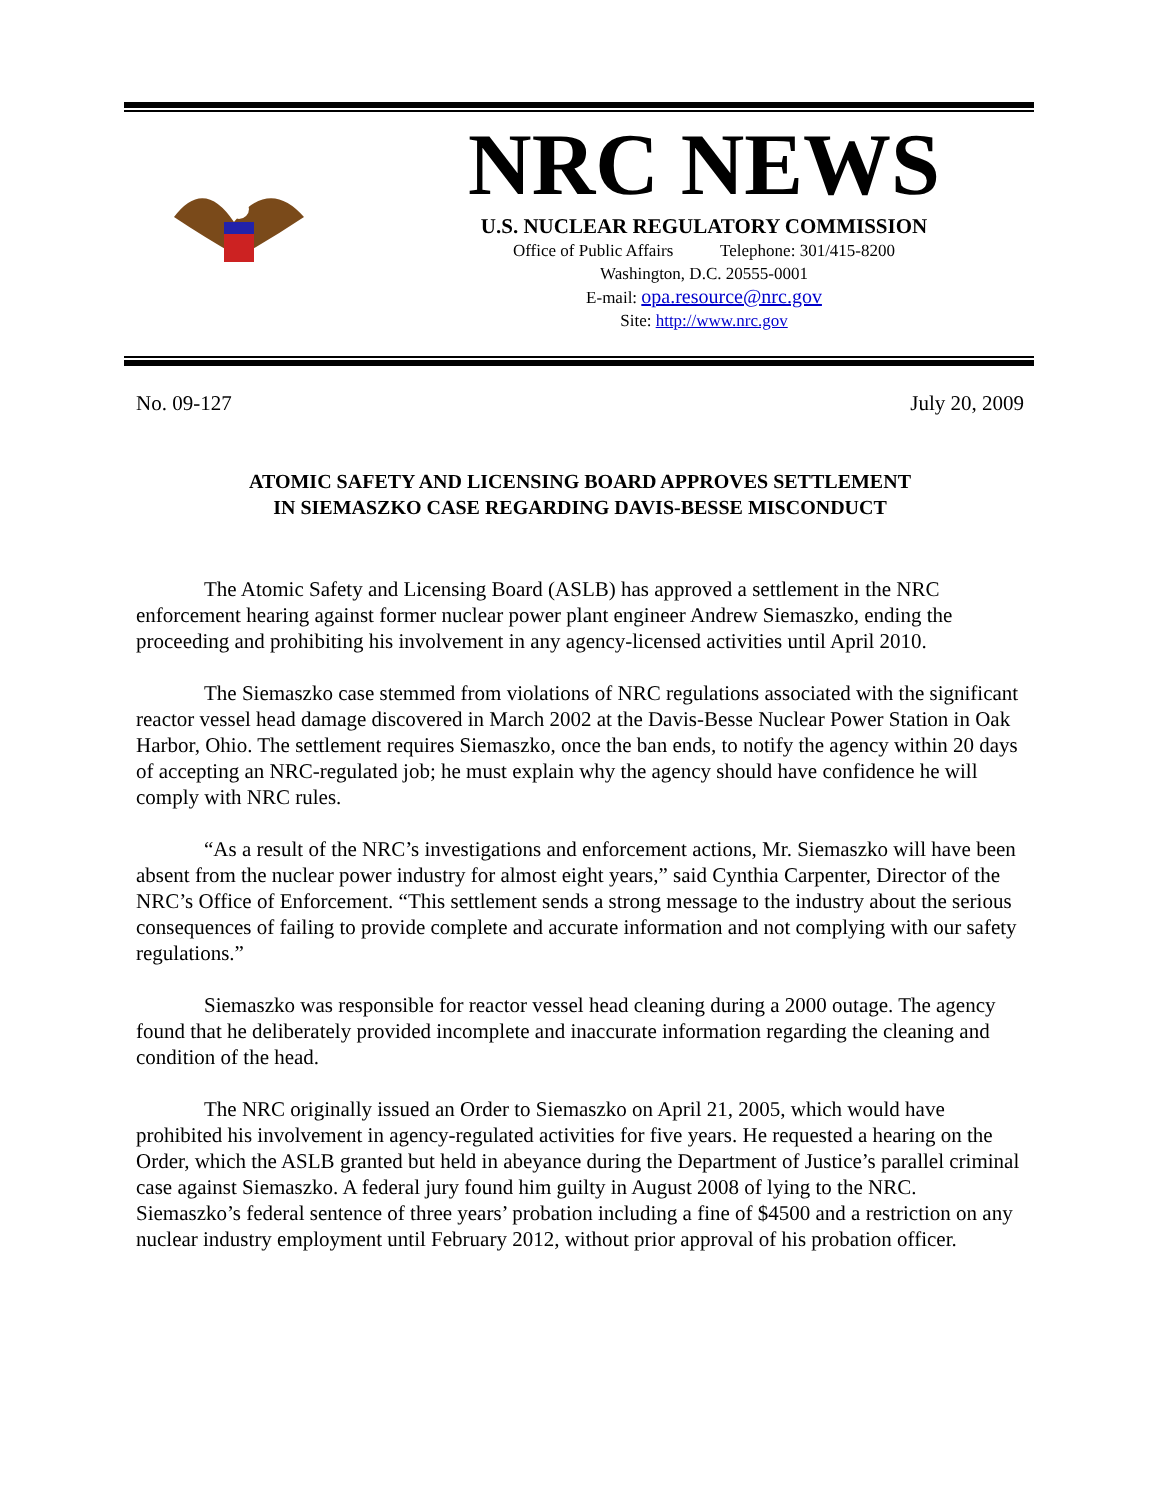NRC NEWS
U.S. NUCLEAR REGULATORY COMMISSION
Office of Public Affairs Telephone: 301/415-8200
Washington, D.C. 20555-0001
E-mail: opa.resource@nrc.gov
Site: http://www.nrc.gov
No. 09-127 July 20, 2009
ATOMIC SAFETY AND LICENSING BOARD APPROVES SETTLEMENT
IN SIEMASZKO CASE REGARDING DAVIS-BESSE MISCONDUCT
The Atomic Safety and Licensing Board (ASLB) has approved a settlement in the NRC enforcement hearing against former nuclear power plant engineer Andrew Siemaszko, ending the proceeding and prohibiting his involvement in any agency-licensed activities until April 2010.
The Siemaszko case stemmed from violations of NRC regulations associated with the significant reactor vessel head damage discovered in March 2002 at the Davis-Besse Nuclear Power Station in Oak Harbor, Ohio. The settlement requires Siemaszko, once the ban ends, to notify the agency within 20 days of accepting an NRC-regulated job; he must explain why the agency should have confidence he will comply with NRC rules.
“As a result of the NRC’s investigations and enforcement actions, Mr. Siemaszko will have been absent from the nuclear power industry for almost eight years,” said Cynthia Carpenter, Director of the NRC’s Office of Enforcement. “This settlement sends a strong message to the industry about the serious consequences of failing to provide complete and accurate information and not complying with our safety regulations.”
Siemaszko was responsible for reactor vessel head cleaning during a 2000 outage. The agency found that he deliberately provided incomplete and inaccurate information regarding the cleaning and condition of the head.
The NRC originally issued an Order to Siemaszko on April 21, 2005, which would have prohibited his involvement in agency-regulated activities for five years. He requested a hearing on the Order, which the ASLB granted but held in abeyance during the Department of Justice’s parallel criminal case against Siemaszko. A federal jury found him guilty in August 2008 of lying to the NRC. Siemaszko’s federal sentence of three years’ probation including a fine of $4500 and a restriction on any nuclear industry employment until February 2012, without prior approval of his probation officer.